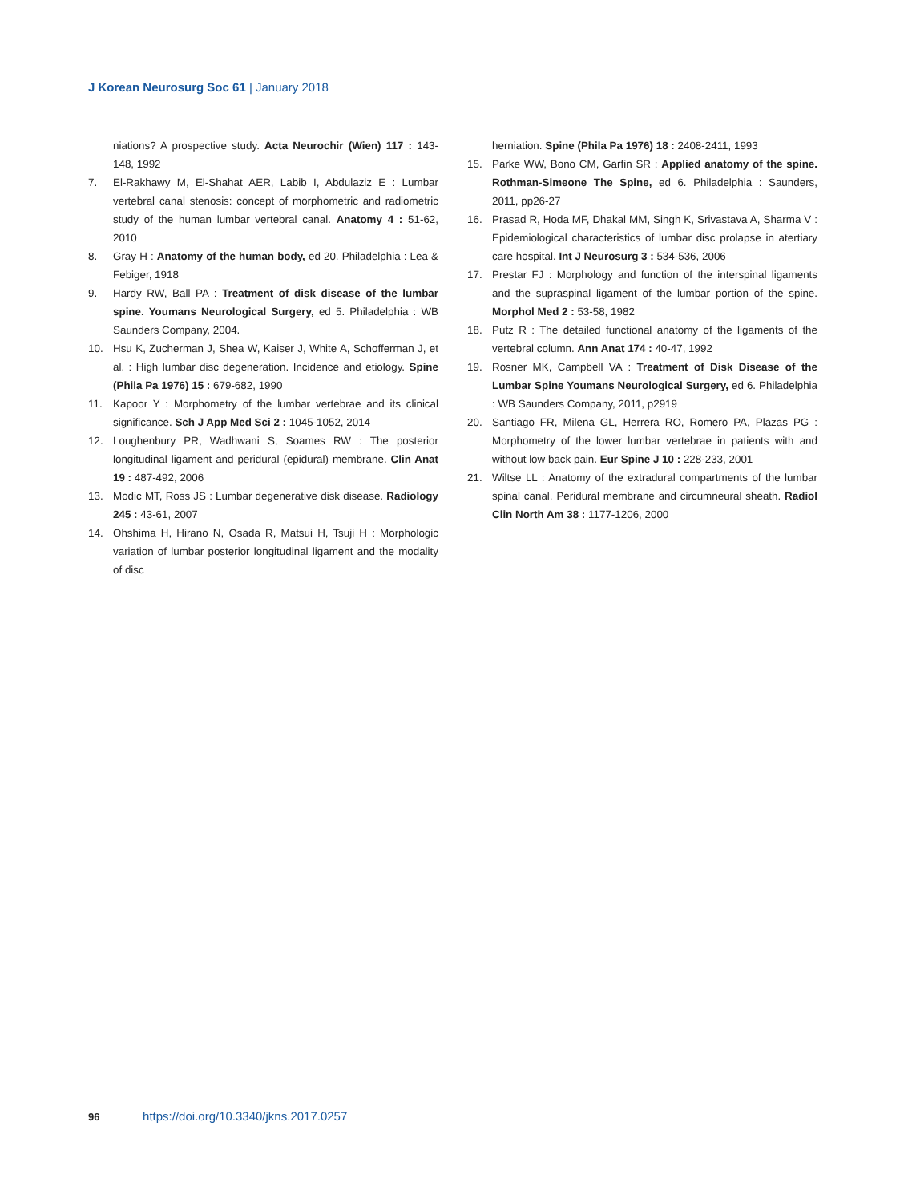J Korean Neurosurg Soc 61 | January 2018
niations? A prospective study. Acta Neurochir (Wien) 117 : 143-148, 1992
7. El-Rakhawy M, El-Shahat AER, Labib I, Abdulaziz E : Lumbar vertebral canal stenosis: concept of morphometric and radiometric study of the human lumbar vertebral canal. Anatomy 4 : 51-62, 2010
8. Gray H : Anatomy of the human body, ed 20. Philadelphia : Lea & Febiger, 1918
9. Hardy RW, Ball PA : Treatment of disk disease of the lumbar spine. Youmans Neurological Surgery, ed 5. Philadelphia : WB Saunders Company, 2004.
10. Hsu K, Zucherman J, Shea W, Kaiser J, White A, Schofferman J, et al. : High lumbar disc degeneration. Incidence and etiology. Spine (Phila Pa 1976) 15 : 679-682, 1990
11. Kapoor Y : Morphometry of the lumbar vertebrae and its clinical significance. Sch J App Med Sci 2 : 1045-1052, 2014
12. Loughenbury PR, Wadhwani S, Soames RW : The posterior longitudinal ligament and peridural (epidural) membrane. Clin Anat 19 : 487-492, 2006
13. Modic MT, Ross JS : Lumbar degenerative disk disease. Radiology 245 : 43-61, 2007
14. Ohshima H, Hirano N, Osada R, Matsui H, Tsuji H : Morphologic variation of lumbar posterior longitudinal ligament and the modality of disc
herniation. Spine (Phila Pa 1976) 18 : 2408-2411, 1993
15. Parke WW, Bono CM, Garfin SR : Applied anatomy of the spine. Rothman-Simeone The Spine, ed 6. Philadelphia : Saunders, 2011, pp26-27
16. Prasad R, Hoda MF, Dhakal MM, Singh K, Srivastava A, Sharma V : Epidemiological characteristics of lumbar disc prolapse in atertiary care hospital. Int J Neurosurg 3 : 534-536, 2006
17. Prestar FJ : Morphology and function of the interspinal ligaments and the supraspinal ligament of the lumbar portion of the spine. Morphol Med 2 : 53-58, 1982
18. Putz R : The detailed functional anatomy of the ligaments of the vertebral column. Ann Anat 174 : 40-47, 1992
19. Rosner MK, Campbell VA : Treatment of Disk Disease of the Lumbar Spine Youmans Neurological Surgery, ed 6. Philadelphia : WB Saunders Company, 2011, p2919
20. Santiago FR, Milena GL, Herrera RO, Romero PA, Plazas PG : Morphometry of the lower lumbar vertebrae in patients with and without low back pain. Eur Spine J 10 : 228-233, 2001
21. Wiltse LL : Anatomy of the extradural compartments of the lumbar spinal canal. Peridural membrane and circumneural sheath. Radiol Clin North Am 38 : 1177-1206, 2000
96 https://doi.org/10.3340/jkns.2017.0257